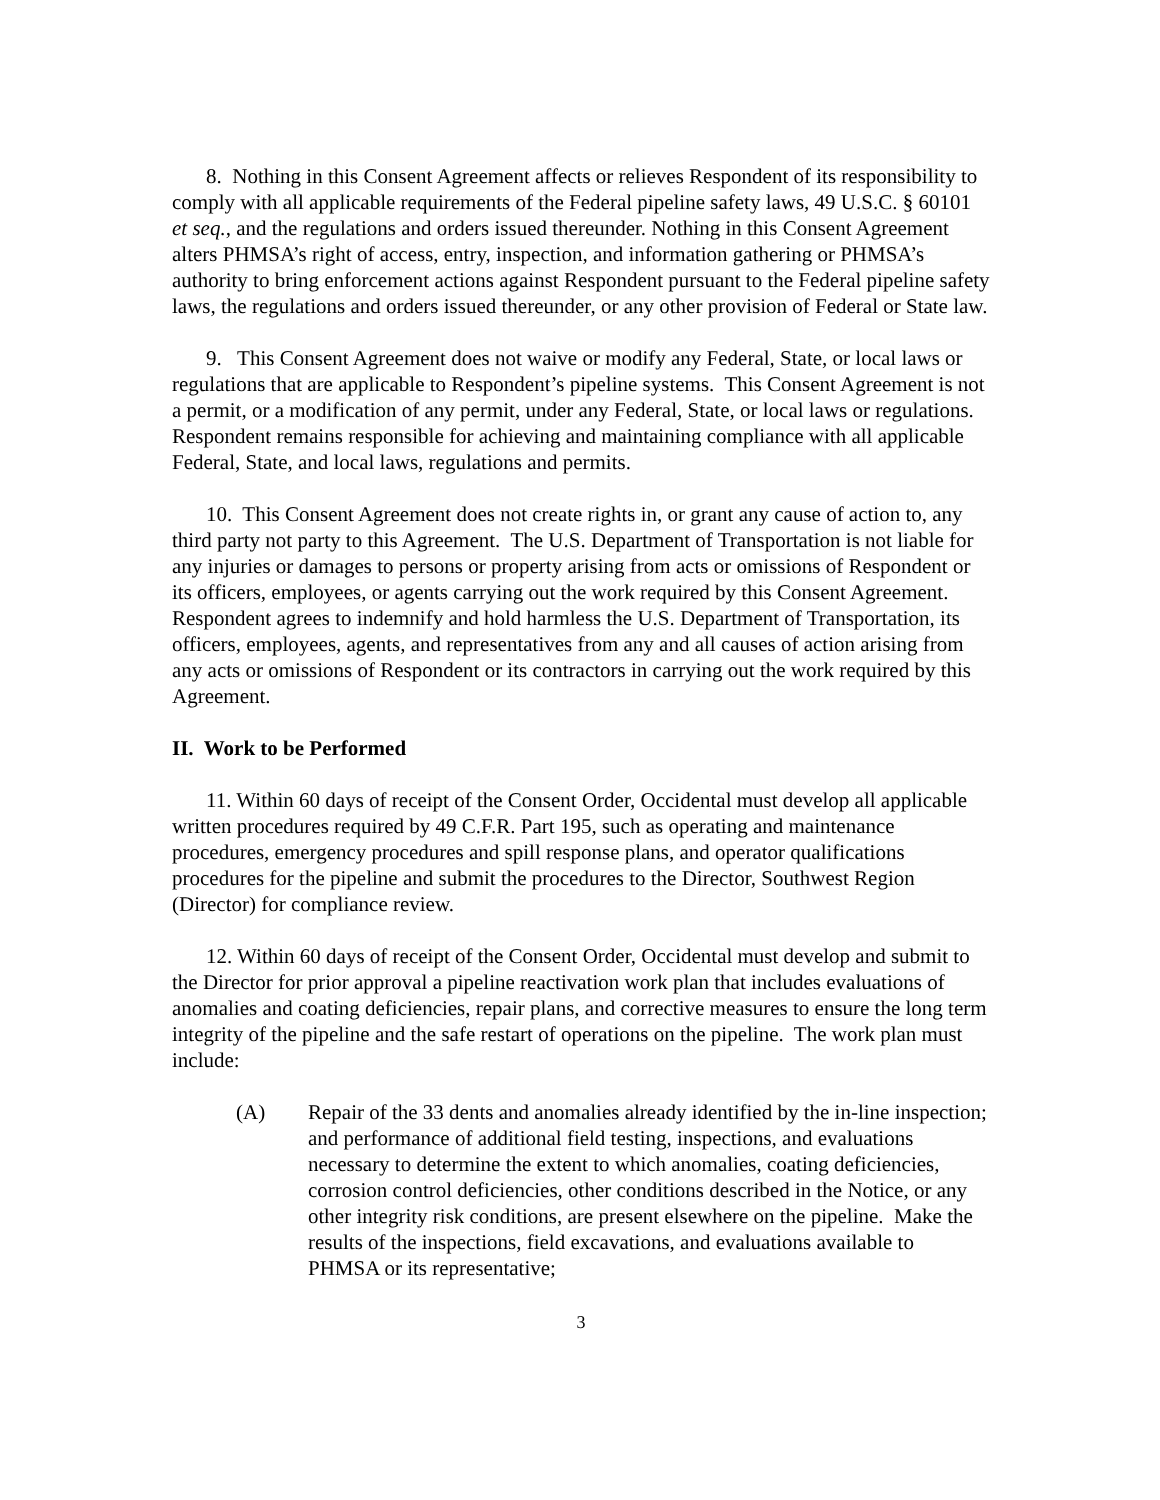8. Nothing in this Consent Agreement affects or relieves Respondent of its responsibility to comply with all applicable requirements of the Federal pipeline safety laws, 49 U.S.C. § 60101 et seq., and the regulations and orders issued thereunder. Nothing in this Consent Agreement alters PHMSA’s right of access, entry, inspection, and information gathering or PHMSA’s authority to bring enforcement actions against Respondent pursuant to the Federal pipeline safety laws, the regulations and orders issued thereunder, or any other provision of Federal or State law.
9. This Consent Agreement does not waive or modify any Federal, State, or local laws or regulations that are applicable to Respondent’s pipeline systems. This Consent Agreement is not a permit, or a modification of any permit, under any Federal, State, or local laws or regulations. Respondent remains responsible for achieving and maintaining compliance with all applicable Federal, State, and local laws, regulations and permits.
10. This Consent Agreement does not create rights in, or grant any cause of action to, any third party not party to this Agreement. The U.S. Department of Transportation is not liable for any injuries or damages to persons or property arising from acts or omissions of Respondent or its officers, employees, or agents carrying out the work required by this Consent Agreement. Respondent agrees to indemnify and hold harmless the U.S. Department of Transportation, its officers, employees, agents, and representatives from any and all causes of action arising from any acts or omissions of Respondent or its contractors in carrying out the work required by this Agreement.
II. Work to be Performed
11. Within 60 days of receipt of the Consent Order, Occidental must develop all applicable written procedures required by 49 C.F.R. Part 195, such as operating and maintenance procedures, emergency procedures and spill response plans, and operator qualifications procedures for the pipeline and submit the procedures to the Director, Southwest Region (Director) for compliance review.
12. Within 60 days of receipt of the Consent Order, Occidental must develop and submit to the Director for prior approval a pipeline reactivation work plan that includes evaluations of anomalies and coating deficiencies, repair plans, and corrective measures to ensure the long term integrity of the pipeline and the safe restart of operations on the pipeline. The work plan must include:
(A) Repair of the 33 dents and anomalies already identified by the in-line inspection; and performance of additional field testing, inspections, and evaluations necessary to determine the extent to which anomalies, coating deficiencies, corrosion control deficiencies, other conditions described in the Notice, or any other integrity risk conditions, are present elsewhere on the pipeline. Make the results of the inspections, field excavations, and evaluations available to PHMSA or its representative;
3